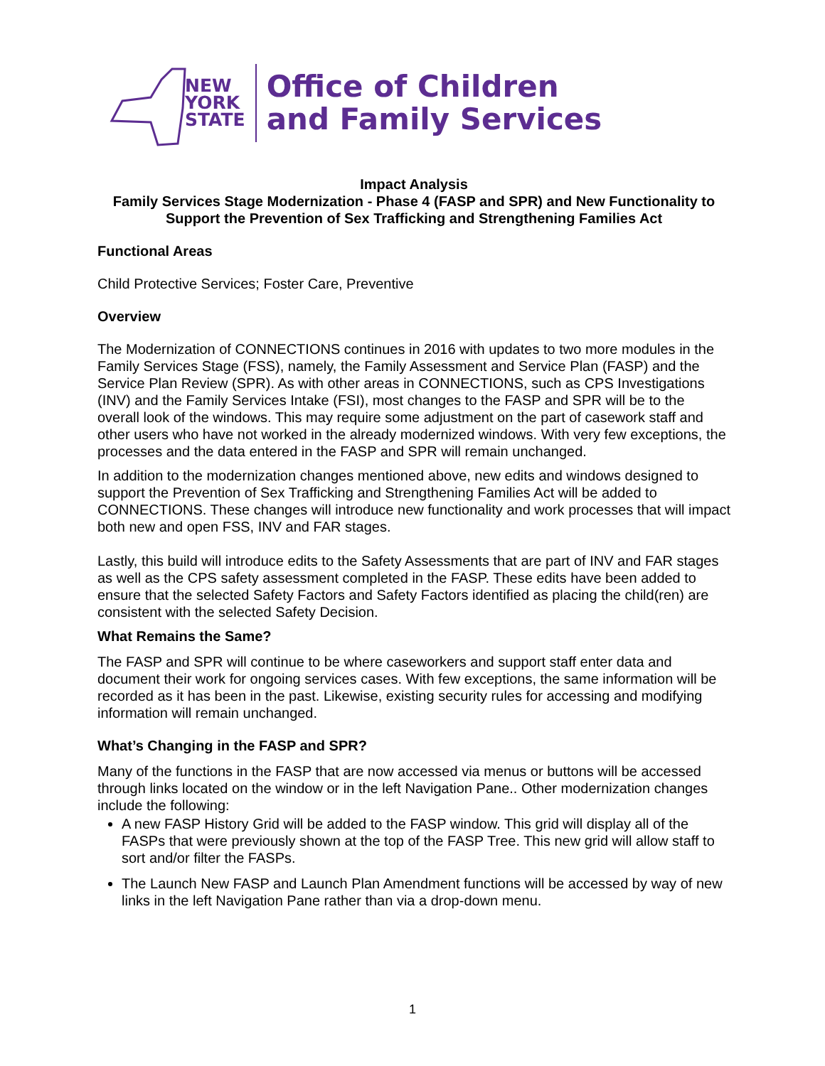NEW
YORK
STATE
Office of Children
and Family Services
Impact Analysis
Family Services Stage Modernization - Phase 4 (FASP and SPR) and New Functionality to Support the Prevention of Sex Trafficking and Strengthening Families Act
Functional Areas
Child Protective Services; Foster Care, Preventive
Overview
The Modernization of CONNECTIONS continues in 2016 with updates to two more modules in the Family Services Stage (FSS), namely, the Family Assessment and Service Plan (FASP) and the Service Plan Review (SPR). As with other areas in CONNECTIONS, such as CPS Investigations (INV) and the Family Services Intake (FSI), most changes to the FASP and SPR will be to the overall look of the windows. This may require some adjustment on the part of casework staff and other users who have not worked in the already modernized windows. With very few exceptions, the processes and the data entered in the FASP and SPR will remain unchanged.
In addition to the modernization changes mentioned above, new edits and windows designed to support the Prevention of Sex Trafficking and Strengthening Families Act will be added to CONNECTIONS. These changes will introduce new functionality and work processes that will impact both new and open FSS, INV and FAR stages.
Lastly, this build will introduce edits to the Safety Assessments that are part of INV and FAR stages as well as the CPS safety assessment completed in the FASP. These edits have been added to ensure that the selected Safety Factors and Safety Factors identified as placing the child(ren) are consistent with the selected Safety Decision.
What Remains the Same?
The FASP and SPR will continue to be where caseworkers and support staff enter data and document their work for ongoing services cases. With few exceptions, the same information will be recorded as it has been in the past. Likewise, existing security rules for accessing and modifying information will remain unchanged.
What’s Changing in the FASP and SPR?
Many of the functions in the FASP that are now accessed via menus or buttons will be accessed through links located on the window or in the left Navigation Pane.. Other modernization changes include the following:
A new FASP History Grid will be added to the FASP window. This grid will display all of the FASPs that were previously shown at the top of the FASP Tree. This new grid will allow staff to sort and/or filter the FASPs.
The Launch New FASP and Launch Plan Amendment functions will be accessed by way of new links in the left Navigation Pane rather than via a drop-down menu.
1